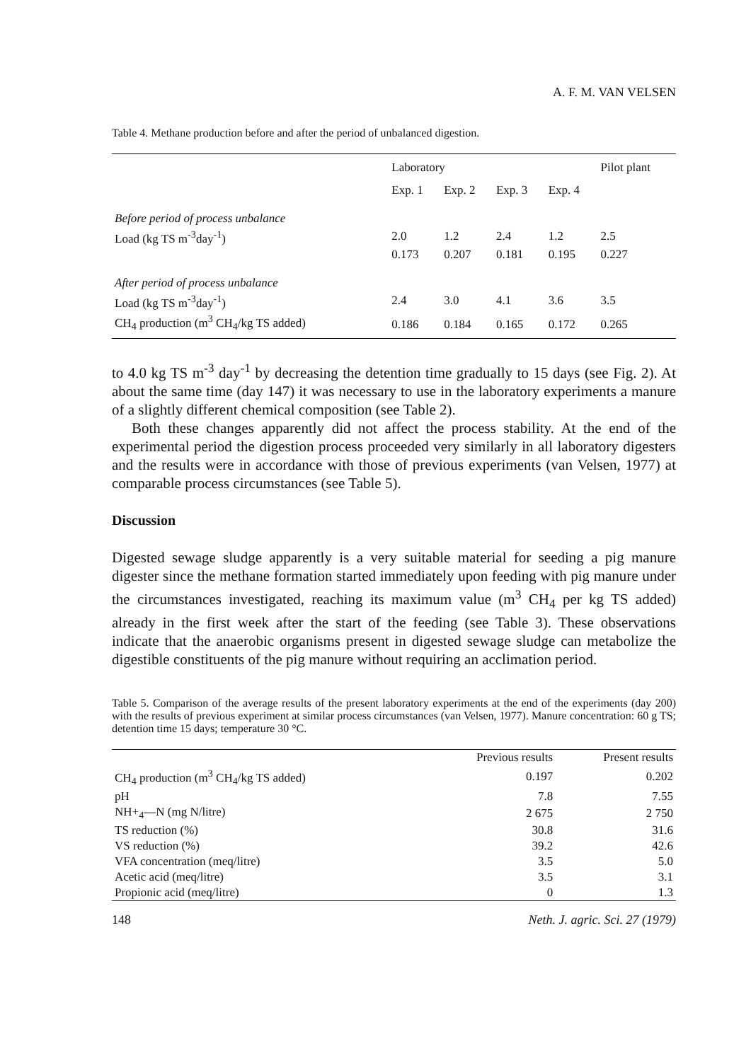A. F. M. VAN VELSEN
Table 4. Methane production before and after the period of unbalanced digestion.
| | Laboratory | | | | Pilot plant |
| --- | --- | --- | --- | --- | --- |
| | Exp. 1 | Exp. 2 | Exp. 3 | Exp. 4 | |
| Before period of process unbalance | | | | | |
| Load (kg TS m<sup>-3</sup>day<sup>-1</sup>) | 2.0 | 1.2 | 2.4 | 1.2 | 2.5 |
| | 0.173 | 0.207 | 0.181 | 0.195 | 0.227 |
| After period of process unbalance | | | | | |
| Load (kg TS m<sup>-3</sup>day<sup>-1</sup>) | 2.4 | 3.0 | 4.1 | 3.6 | 3.5 |
| CH<sub>4</sub> production (m<sup>3</sup> CH<sub>4</sub>/kg TS added) | 0.186 | 0.184 | 0.165 | 0.172 | 0.265 |
to 4.0 kg TS m<sup>-3</sup> day<sup>-1</sup> by decreasing the detention time gradually to 15 days (see Fig. 2). At about the same time (day 147) it was necessary to use in the laboratory experiments a manure of a slightly different chemical composition (see Table 2).
Both these changes apparently did not affect the process stability. At the end of the experimental period the digestion process proceeded very similarly in all laboratory digesters and the results were in accordance with those of previous experiments (van Velsen, 1977) at comparable process circumstances (see Table 5).
Discussion
Digested sewage sludge apparently is a very suitable material for seeding a pig manure digester since the methane formation started immediately upon feeding with pig manure under the circumstances investigated, reaching its maximum value (m<sup>3</sup> CH<sub>4</sub> per kg TS added) already in the first week after the start of the feeding (see Table 3). These observations indicate that the anaerobic organisms present in digested sewage sludge can metabolize the digestible constituents of the pig manure without requiring an acclimation period.
Table 5. Comparison of the average results of the present laboratory experiments at the end of the experiments (day 200) with the results of previous experiment at similar process circumstances (van Velsen, 1977). Manure concentration: 60 g TS; detention time 15 days; temperature 30 °C.
| | Previous results | Present results |
| --- | --- | --- |
| CH<sub>4</sub> production (m<sup>3</sup> CH<sub>4</sub>/kg TS added) | 0.197 | 0.202 |
| pH | 7.8 | 7.55 |
| NH+<sub>4</sub>—N (mg N/litre) | 2 675 | 2 750 |
| TS reduction (%) | 30.8 | 31.6 |
| VS reduction (%) | 39.2 | 42.6 |
| VFA concentration (meq/litre) | 3.5 | 5.0 |
| Acetic acid (meq/litre) | 3.5 | 3.1 |
| Propionic acid (meq/litre) | 0 | 1.3 |
148 Neth. J. agric. Sci. 27 (1979)